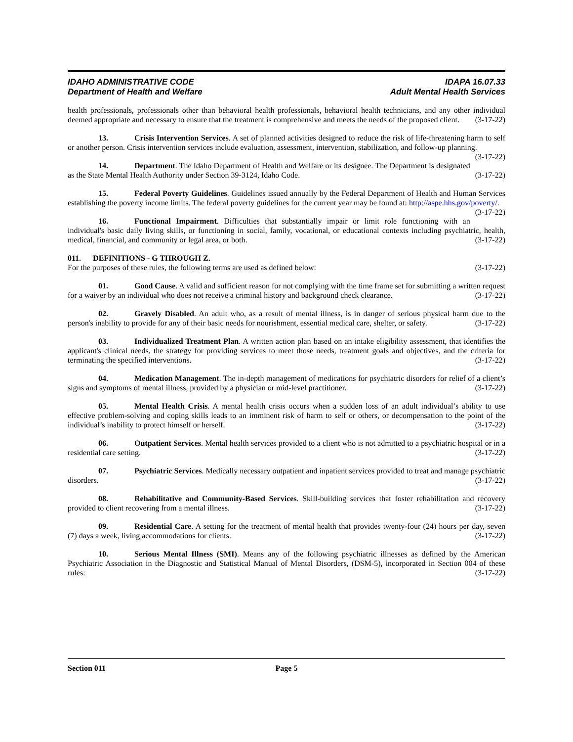IDAHO ADMINISTRATIVE CODE
Department of Health and Welfare
IDAPA 16.07.33
Adult Mental Health Services
health professionals, professionals other than behavioral health professionals, behavioral health technicians, and any other individual deemed appropriate and necessary to ensure that the treatment is comprehensive and meets the needs of the proposed client. (3-17-22)
13. Crisis Intervention Services. A set of planned activities designed to reduce the risk of life-threatening harm to self or another person. Crisis intervention services include evaluation, assessment, intervention, stabilization, and follow-up planning. (3-17-22)
14. Department. The Idaho Department of Health and Welfare or its designee. The Department is designated as the State Mental Health Authority under Section 39-3124, Idaho Code. (3-17-22)
15. Federal Poverty Guidelines. Guidelines issued annually by the Federal Department of Health and Human Services establishing the poverty income limits. The federal poverty guidelines for the current year may be found at: http://aspe.hhs.gov/poverty/. (3-17-22)
16. Functional Impairment. Difficulties that substantially impair or limit role functioning with an individual's basic daily living skills, or functioning in social, family, vocational, or educational contexts including psychiatric, health, medical, financial, and community or legal area, or both. (3-17-22)
011. DEFINITIONS - G THROUGH Z.
For the purposes of these rules, the following terms are used as defined below: (3-17-22)
01. Good Cause. A valid and sufficient reason for not complying with the time frame set for submitting a written request for a waiver by an individual who does not receive a criminal history and background check clearance. (3-17-22)
02. Gravely Disabled. An adult who, as a result of mental illness, is in danger of serious physical harm due to the person's inability to provide for any of their basic needs for nourishment, essential medical care, shelter, or safety. (3-17-22)
03. Individualized Treatment Plan. A written action plan based on an intake eligibility assessment, that identifies the applicant's clinical needs, the strategy for providing services to meet those needs, treatment goals and objectives, and the criteria for terminating the specified interventions. (3-17-22)
04. Medication Management. The in-depth management of medications for psychiatric disorders for relief of a client’s signs and symptoms of mental illness, provided by a physician or mid-level practitioner. (3-17-22)
05. Mental Health Crisis. A mental health crisis occurs when a sudden loss of an adult individual’s ability to use effective problem-solving and coping skills leads to an imminent risk of harm to self or others, or decompensation to the point of the individual’s inability to protect himself or herself. (3-17-22)
06. Outpatient Services. Mental health services provided to a client who is not admitted to a psychiatric hospital or in a residential care setting. (3-17-22)
07. Psychiatric Services. Medically necessary outpatient and inpatient services provided to treat and manage psychiatric disorders. (3-17-22)
08. Rehabilitative and Community-Based Services. Skill-building services that foster rehabilitation and recovery provided to client recovering from a mental illness. (3-17-22)
09. Residential Care. A setting for the treatment of mental health that provides twenty-four (24) hours per day, seven (7) days a week, living accommodations for clients. (3-17-22)
10. Serious Mental Illness (SMI). Means any of the following psychiatric illnesses as defined by the American Psychiatric Association in the Diagnostic and Statistical Manual of Mental Disorders, (DSM-5), incorporated in Section 004 of these rules: (3-17-22)
Section 011 Page 5